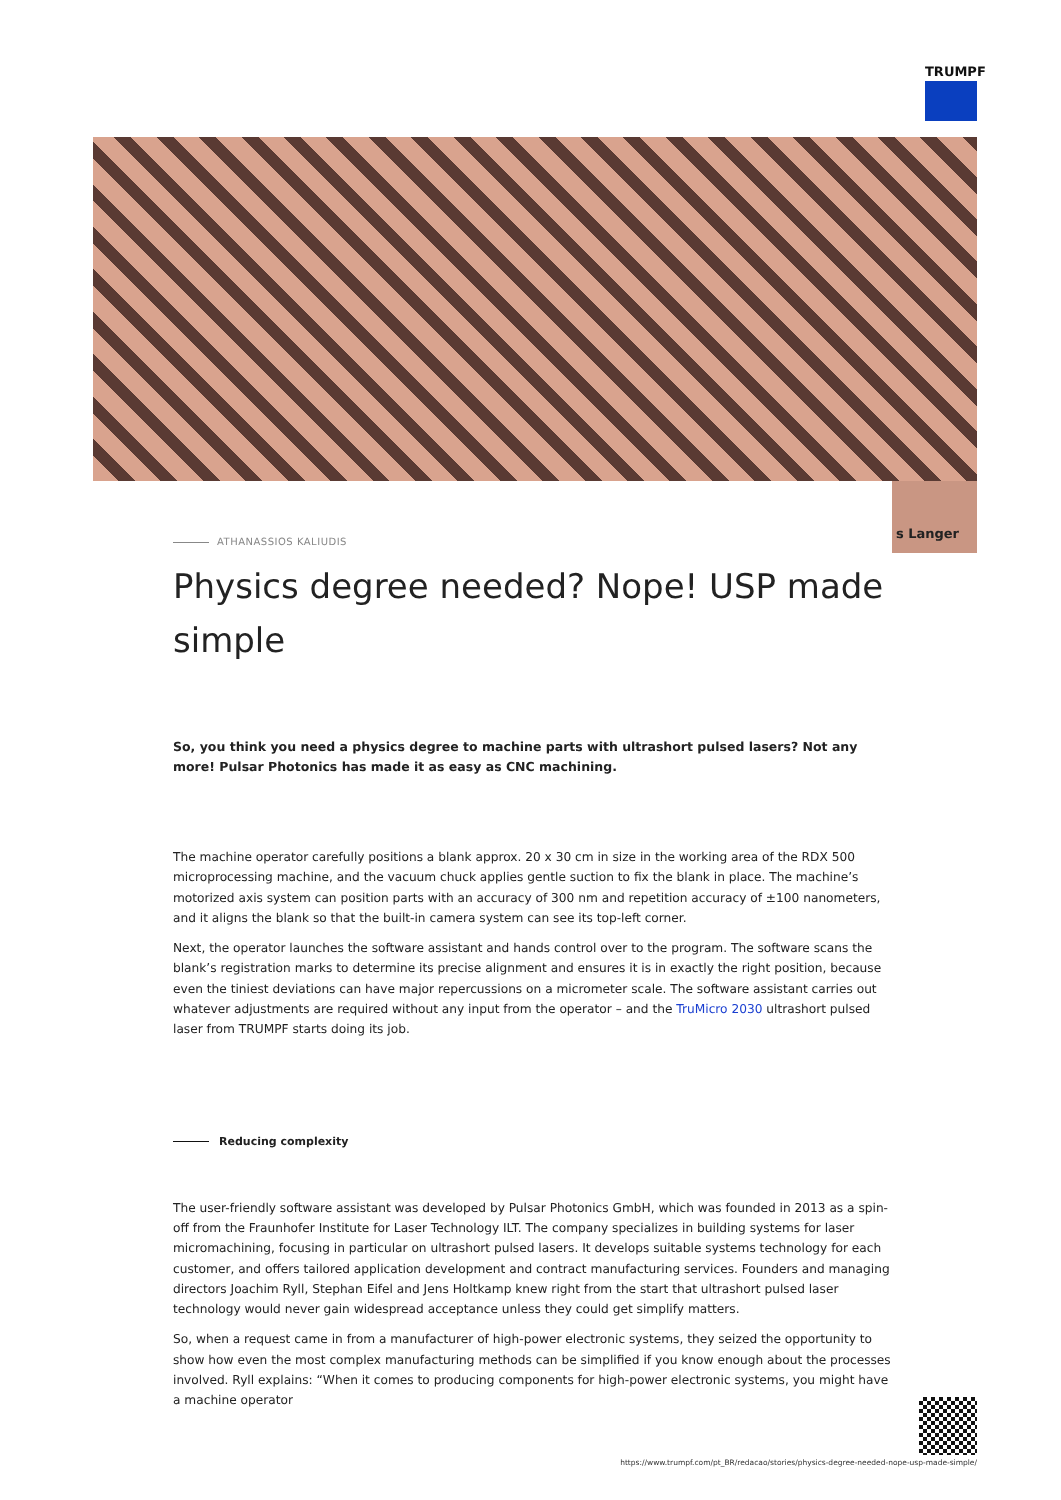TRUMPF
s Langer
ATHANASSIOS KALIUDIS
Physics degree needed? Nope! USP made simple
So, you think you need a physics degree to machine parts with ultrashort pulsed lasers? Not any more! Pulsar Photonics has made it as easy as CNC machining.
The machine operator carefully positions a blank approx. 20 x 30 cm in size in the working area of the RDX 500 microprocessing machine, and the vacuum chuck applies gentle suction to fix the blank in place. The machine’s motorized axis system can position parts with an accuracy of 300 nm and repetition accuracy of ±100 nanometers, and it aligns the blank so that the built-in camera system can see its top-left corner.
Next, the operator launches the software assistant and hands control over to the program. The software scans the blank’s registration marks to determine its precise alignment and ensures it is in exactly the right position, because even the tiniest deviations can have major repercussions on a micrometer scale. The software assistant carries out whatever adjustments are required without any input from the operator – and the TruMicro 2030 ultrashort pulsed laser from TRUMPF starts doing its job.
Reducing complexity
The user-friendly software assistant was developed by Pulsar Photonics GmbH, which was founded in 2013 as a spin-off from the Fraunhofer Institute for Laser Technology ILT. The company specializes in building systems for laser micromachining, focusing in particular on ultrashort pulsed lasers. It develops suitable systems technology for each customer, and offers tailored application development and contract manufacturing services. Founders and managing directors Joachim Ryll, Stephan Eifel and Jens Holtkamp knew right from the start that ultrashort pulsed laser technology would never gain widespread acceptance unless they could get simplify matters.
So, when a request came in from a manufacturer of high-power electronic systems, they seized the opportunity to show how even the most complex manufacturing methods can be simplified if you know enough about the processes involved. Ryll explains: “When it comes to producing components for high-power electronic systems, you might have a machine operator
https://www.trumpf.com/pt_BR/redacao/stories/physics-degree-needed-nope-usp-made-simple/